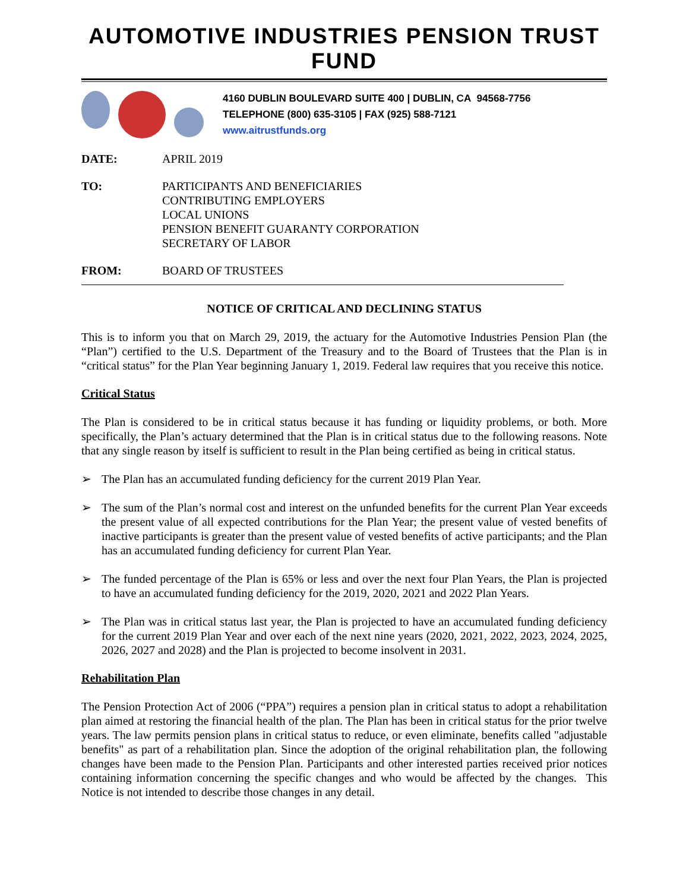AUTOMOTIVE INDUSTRIES PENSION TRUST FUND
4160 DUBLIN BOULEVARD SUITE 400 | DUBLIN, CA 94568-7756
TELEPHONE (800) 635-3105 | FAX (925) 588-7121
www.aitrustfunds.org
DATE: APRIL 2019
TO: PARTICIPANTS AND BENEFICIARIES
CONTRIBUTING EMPLOYERS
LOCAL UNIONS
PENSION BENEFIT GUARANTY CORPORATION
SECRETARY OF LABOR
FROM: BOARD OF TRUSTEES
NOTICE OF CRITICAL AND DECLINING STATUS
This is to inform you that on March 29, 2019, the actuary for the Automotive Industries Pension Plan (the “Plan”) certified to the U.S. Department of the Treasury and to the Board of Trustees that the Plan is in “critical status” for the Plan Year beginning January 1, 2019. Federal law requires that you receive this notice.
Critical Status
The Plan is considered to be in critical status because it has funding or liquidity problems, or both. More specifically, the Plan’s actuary determined that the Plan is in critical status due to the following reasons. Note that any single reason by itself is sufficient to result in the Plan being certified as being in critical status.
➢ The Plan has an accumulated funding deficiency for the current 2019 Plan Year.
➢ The sum of the Plan’s normal cost and interest on the unfunded benefits for the current Plan Year exceeds the present value of all expected contributions for the Plan Year; the present value of vested benefits of inactive participants is greater than the present value of vested benefits of active participants; and the Plan has an accumulated funding deficiency for current Plan Year.
➢ The funded percentage of the Plan is 65% or less and over the next four Plan Years, the Plan is projected to have an accumulated funding deficiency for the 2019, 2020, 2021 and 2022 Plan Years.
➢ The Plan was in critical status last year, the Plan is projected to have an accumulated funding deficiency for the current 2019 Plan Year and over each of the next nine years (2020, 2021, 2022, 2023, 2024, 2025, 2026, 2027 and 2028) and the Plan is projected to become insolvent in 2031.
Rehabilitation Plan
The Pension Protection Act of 2006 (“PPA”) requires a pension plan in critical status to adopt a rehabilitation plan aimed at restoring the financial health of the plan. The Plan has been in critical status for the prior twelve years. The law permits pension plans in critical status to reduce, or even eliminate, benefits called "adjustable benefits" as part of a rehabilitation plan. Since the adoption of the original rehabilitation plan, the following changes have been made to the Pension Plan. Participants and other interested parties received prior notices containing information concerning the specific changes and who would be affected by the changes. This Notice is not intended to describe those changes in any detail.